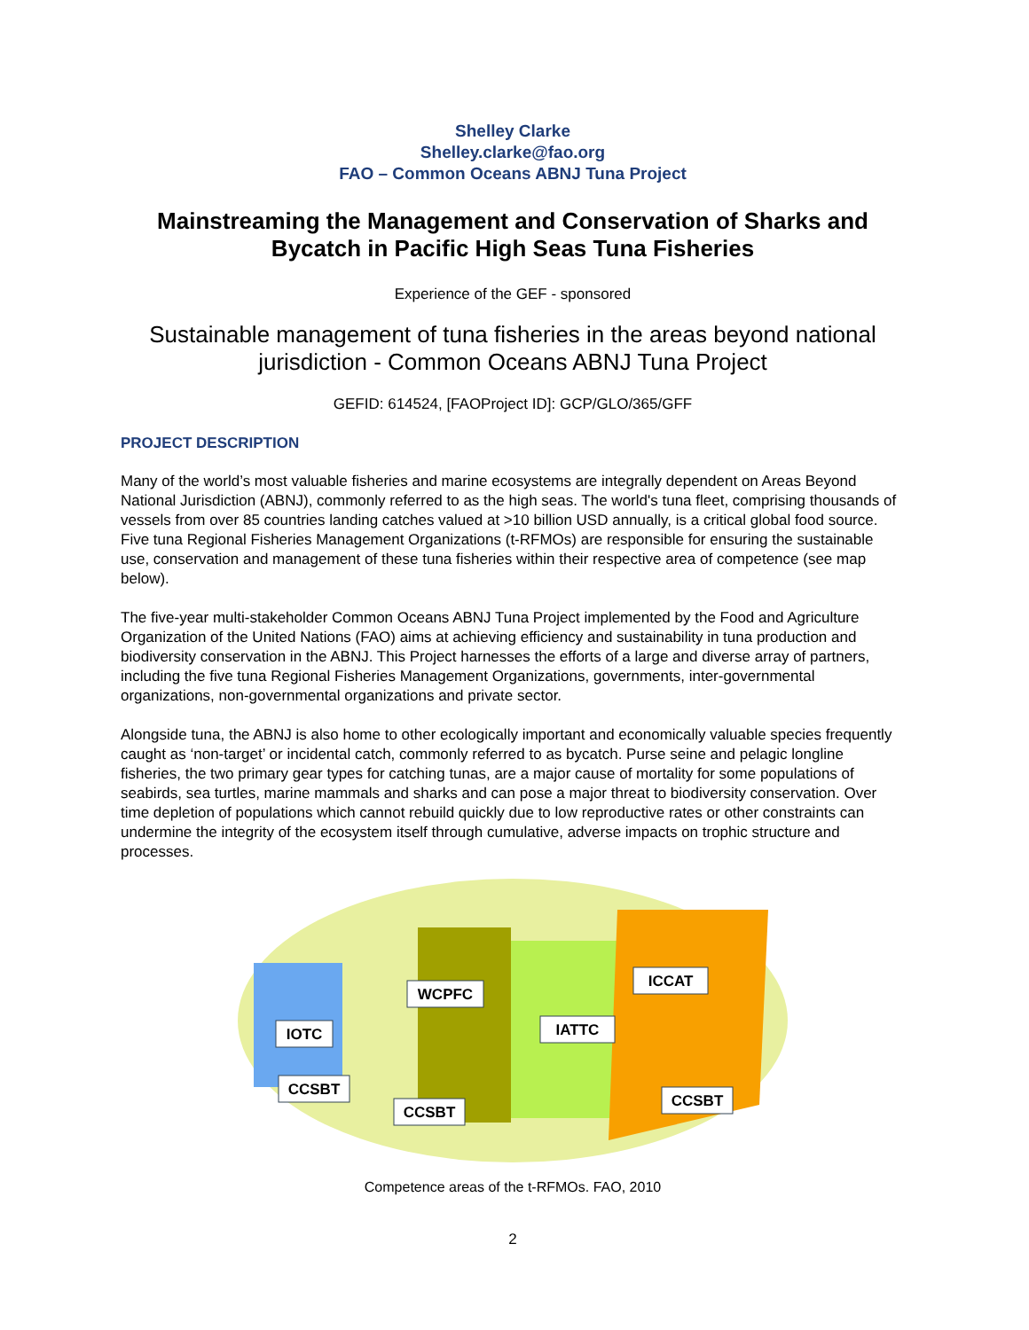Shelley Clarke
Shelley.clarke@fao.org
FAO – Common Oceans ABNJ Tuna Project
Mainstreaming the Management and Conservation of Sharks and Bycatch in Pacific High Seas Tuna Fisheries
Experience of the GEF - sponsored
Sustainable management of tuna fisheries in the areas beyond national jurisdiction - Common Oceans ABNJ Tuna Project
GEFID: 614524, [FAOProject ID]: GCP/GLO/365/GFF
PROJECT DESCRIPTION
Many of the world’s most valuable fisheries and marine ecosystems are integrally dependent on Areas Beyond National Jurisdiction (ABNJ), commonly referred to as the high seas. The world's tuna fleet, comprising thousands of vessels from over 85 countries landing catches valued at >10 billion USD annually, is a critical global food source. Five tuna Regional Fisheries Management Organizations (t-RFMOs) are responsible for ensuring the sustainable use, conservation and management of these tuna fisheries within their respective area of competence (see map below).
The five-year multi-stakeholder Common Oceans ABNJ Tuna Project implemented by the Food and Agriculture Organization of the United Nations (FAO) aims at achieving efficiency and sustainability in tuna production and biodiversity conservation in the ABNJ. This Project harnesses the efforts of a large and diverse array of partners, including the five tuna Regional Fisheries Management Organizations, governments, inter-governmental organizations, non-governmental organizations and private sector.
Alongside tuna, the ABNJ is also home to other ecologically important and economically valuable species frequently caught as ‘non-target’ or incidental catch, commonly referred to as bycatch. Purse seine and pelagic longline fisheries, the two primary gear types for catching tunas, are a major cause of mortality for some populations of seabirds, sea turtles, marine mammals and sharks and can pose a major threat to biodiversity conservation. Over time depletion of populations which cannot rebuild quickly due to low reproductive rates or other constraints can undermine the integrity of the ecosystem itself through cumulative, adverse impacts on trophic structure and processes.
WCPFC
ICCAT
IOTC
IATTC
CCSBT
CCSBT
CCSBT
Competence areas of the t-RFMOs. FAO, 2010
2